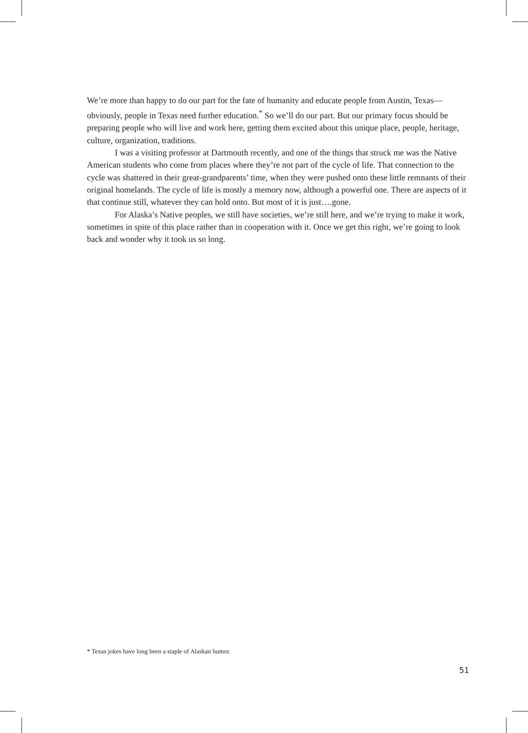We’re more than happy to do our part for the fate of humanity and educate people from Austin, Texas—obviously, people in Texas need further education.<sup>*</sup> So we’ll do our part. But our primary focus should be preparing people who will live and work here, getting them excited about this unique place, people, heritage, culture, organization, traditions.
I was a visiting professor at Dartmouth recently, and one of the things that struck me was the Native American students who come from places where they’re not part of the cycle of life. That connection to the cycle was shattered in their great-grandparents’ time, when they were pushed onto these little remnants of their original homelands. The cycle of life is mostly a memory now, although a powerful one. There are aspects of it that continue still, whatever they can hold onto. But most of it is just….gone.
For Alaska’s Native peoples, we still have societies, we’re still here, and we’re trying to make it work, sometimes in spite of this place rather than in cooperation with it. Once we get this right, we’re going to look back and wonder why it took us so long.
* Texas jokes have long been a staple of Alaskan humor.
51